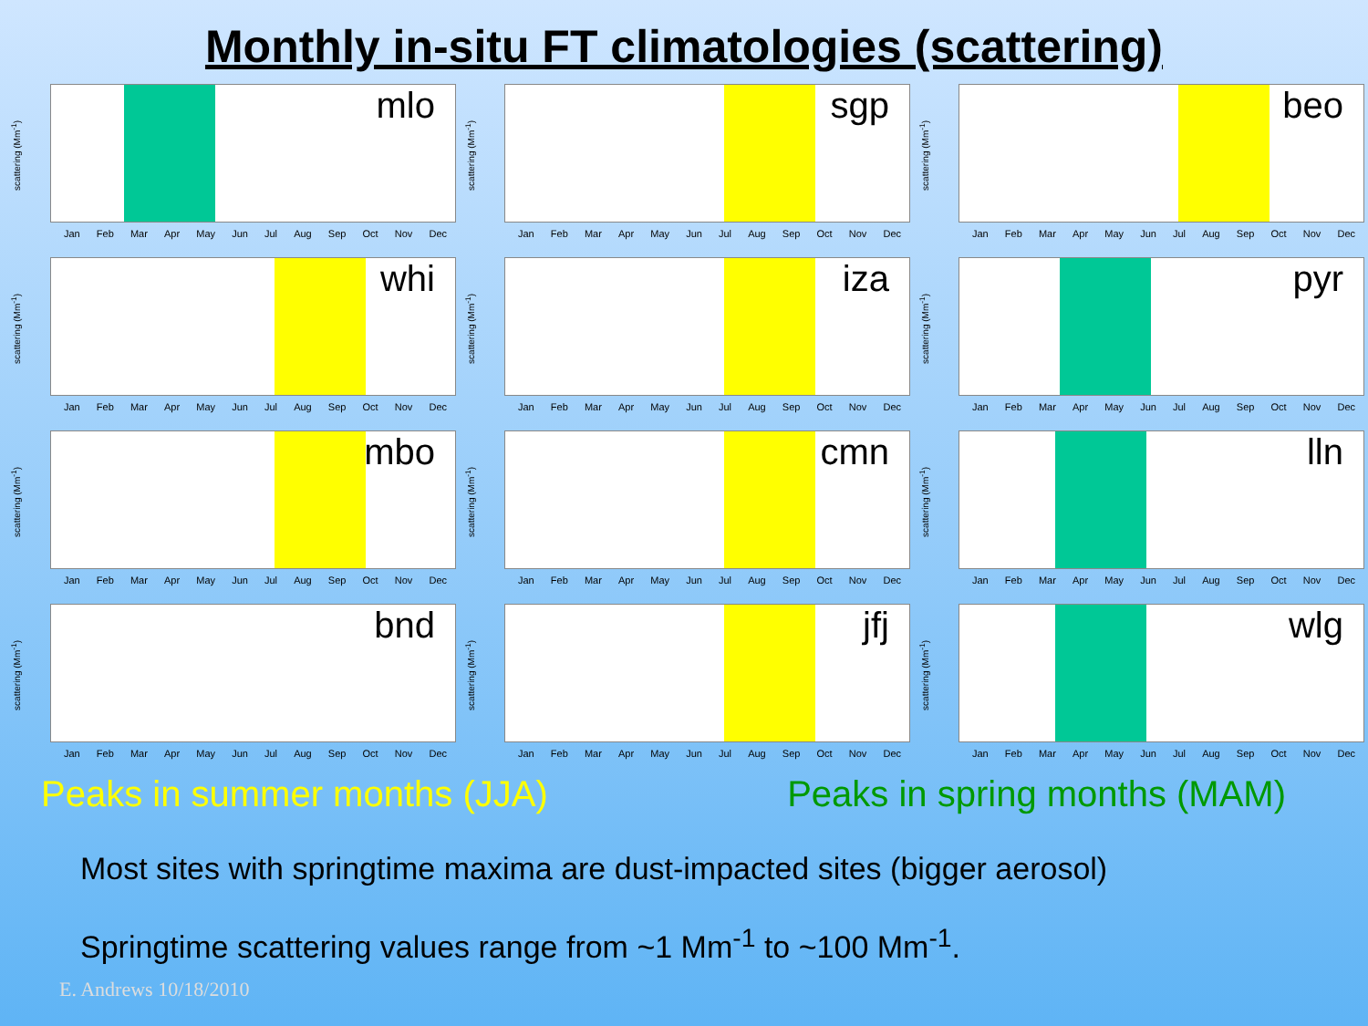Monthly in-situ FT climatologies (scattering)
mlo
scattering (Mm<sup>-1</sup>)
Jan Feb Mar Apr May Jun Jul Aug Sep Oct Nov Dec
sgp
scattering (Mm<sup>-1</sup>)
Jan Feb Mar Apr May Jun Jul Aug Sep Oct Nov Dec
beo
scattering (Mm<sup>-1</sup>)
Jan Feb Mar Apr May Jun Jul Aug Sep Oct Nov Dec
whi
scattering (Mm<sup>-1</sup>)
Jan Feb Mar Apr May Jun Jul Aug Sep Oct Nov Dec
iza
scattering (Mm<sup>-1</sup>)
Jan Feb Mar Apr May Jun Jul Aug Sep Oct Nov Dec
pyr
scattering (Mm<sup>-1</sup>)
Jan Feb Mar Apr May Jun Jul Aug Sep Oct Nov Dec
mbo
scattering (Mm<sup>-1</sup>)
Jan Feb Mar Apr May Jun Jul Aug Sep Oct Nov Dec
cmn
scattering (Mm<sup>-1</sup>)
Jan Feb Mar Apr May Jun Jul Aug Sep Oct Nov Dec
lln
scattering (Mm<sup>-1</sup>)
Jan Feb Mar Apr May Jun Jul Aug Sep Oct Nov Dec
bnd
scattering (Mm<sup>-1</sup>)
Jan Feb Mar Apr May Jun Jul Aug Sep Oct Nov Dec
jfj
scattering (Mm<sup>-1</sup>)
Jan Feb Mar Apr May Jun Jul Aug Sep Oct Nov Dec
wlg
scattering (Mm<sup>-1</sup>)
Jan Feb Mar Apr May Jun Jul Aug Sep Oct Nov Dec
Peaks in summer months (JJA) Peaks in spring months (MAM)
Most sites with springtime maxima are dust-impacted sites (bigger aerosol)
Springtime scattering values range from ~1 Mm<sup>-1</sup> to ~100 Mm<sup>-1</sup>.
E. Andrews 10/18/2010